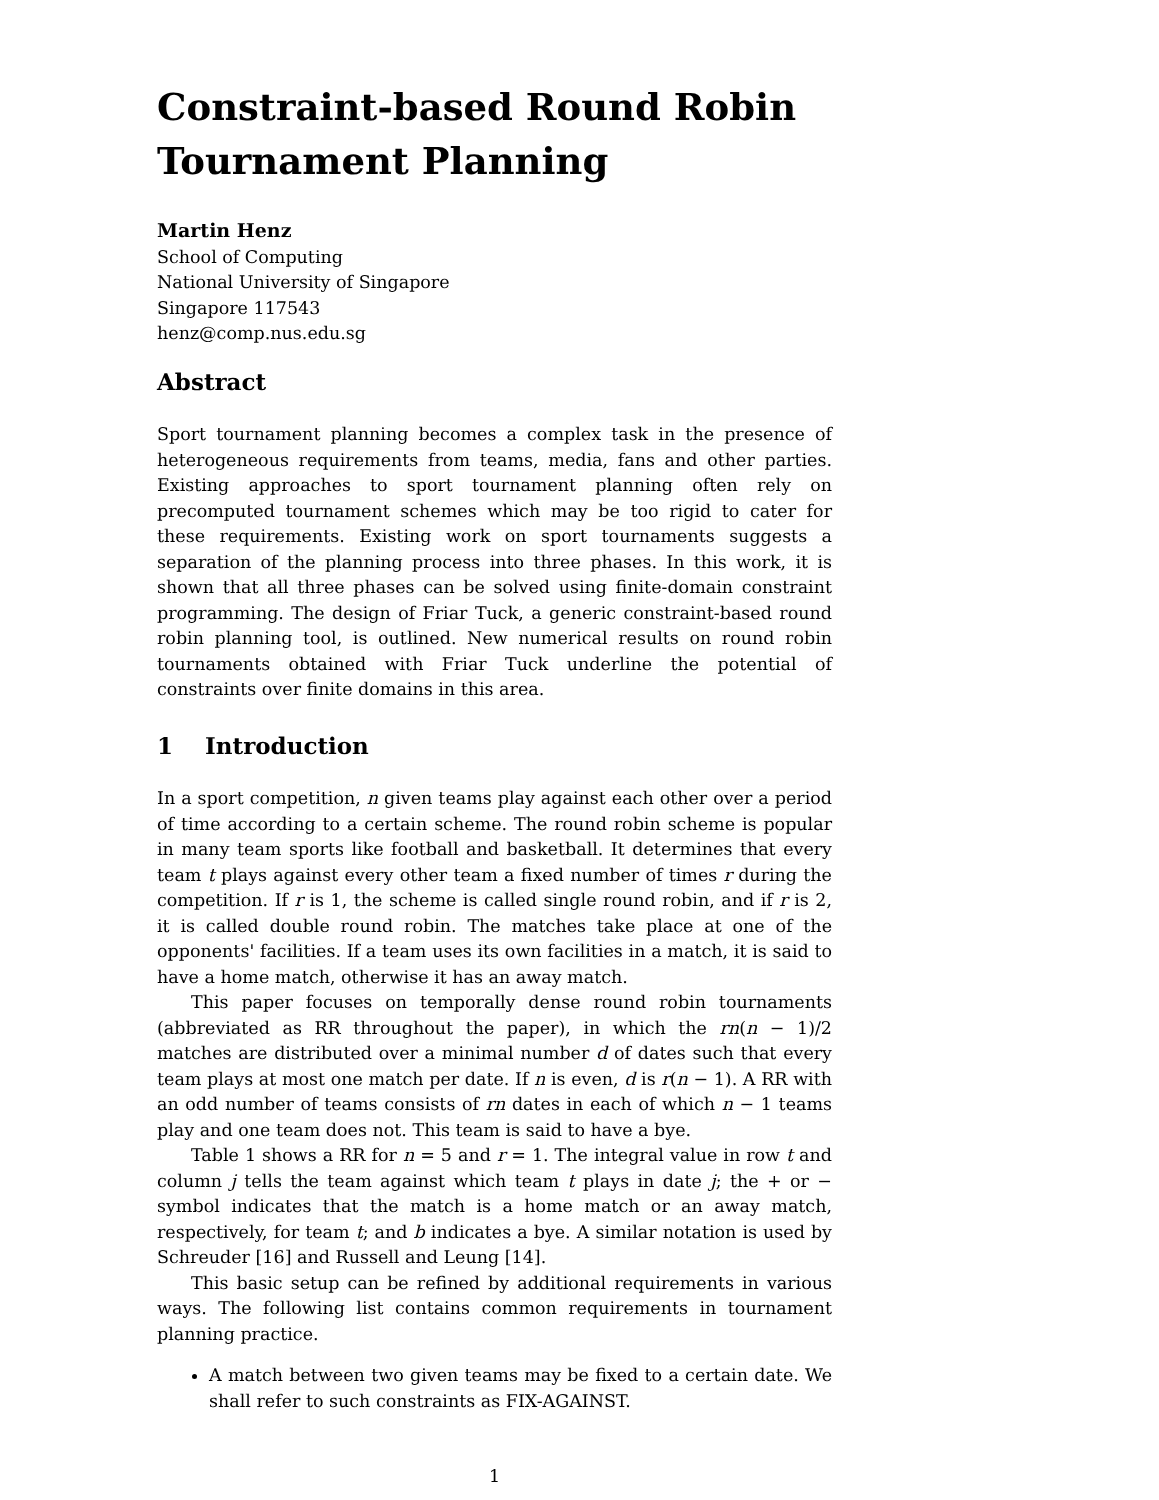Constraint-based Round Robin Tournament Planning
Martin Henz
School of Computing
National University of Singapore
Singapore 117543
henz@comp.nus.edu.sg
Abstract
Sport tournament planning becomes a complex task in the presence of heterogeneous requirements from teams, media, fans and other parties. Existing approaches to sport tournament planning often rely on precomputed tournament schemes which may be too rigid to cater for these requirements. Existing work on sport tournaments suggests a separation of the planning process into three phases. In this work, it is shown that all three phases can be solved using finite-domain constraint programming. The design of Friar Tuck, a generic constraint-based round robin planning tool, is outlined. New numerical results on round robin tournaments obtained with Friar Tuck underline the potential of constraints over finite domains in this area.
1 Introduction
In a sport competition, n given teams play against each other over a period of time according to a certain scheme. The round robin scheme is popular in many team sports like football and basketball. It determines that every team t plays against every other team a fixed number of times r during the competition. If r is 1, the scheme is called single round robin, and if r is 2, it is called double round robin. The matches take place at one of the opponents' facilities. If a team uses its own facilities in a match, it is said to have a home match, otherwise it has an away match.
This paper focuses on temporally dense round robin tournaments (abbreviated as RR throughout the paper), in which the rn(n − 1)/2 matches are distributed over a minimal number d of dates such that every team plays at most one match per date. If n is even, d is r(n − 1). A RR with an odd number of teams consists of rn dates in each of which n − 1 teams play and one team does not. This team is said to have a bye.
Table 1 shows a RR for n = 5 and r = 1. The integral value in row t and column j tells the team against which team t plays in date j; the + or − symbol indicates that the match is a home match or an away match, respectively, for team t; and b indicates a bye. A similar notation is used by Schreuder [16] and Russell and Leung [14].
This basic setup can be refined by additional requirements in various ways. The following list contains common requirements in tournament planning practice.
A match between two given teams may be fixed to a certain date. We shall refer to such constraints as FIX-AGAINST.
1